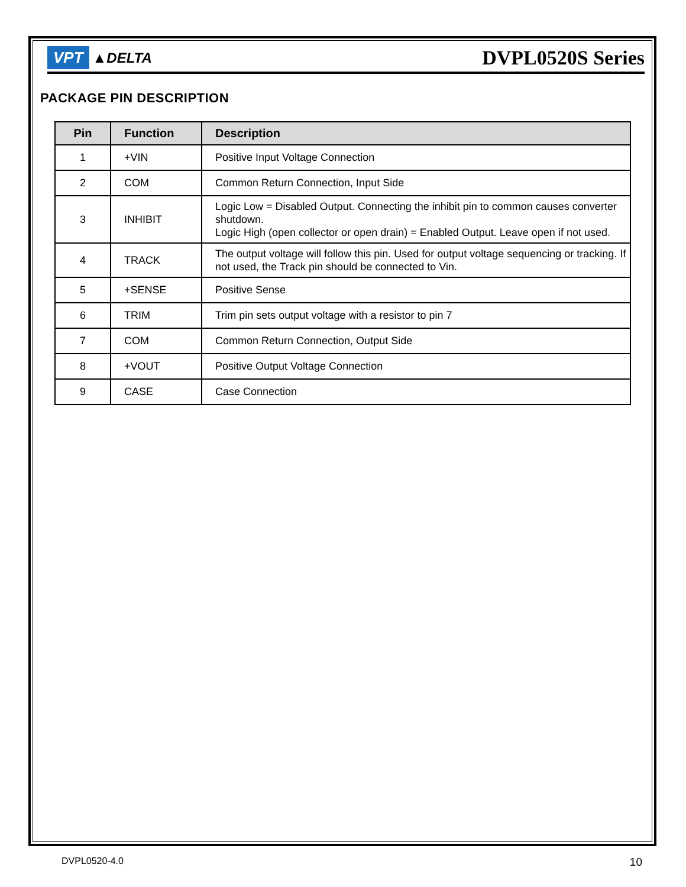VPT ▲DELTA
DVPL0520S Series
PACKAGE PIN DESCRIPTION
| Pin | Function | Description |
| --- | --- | --- |
| 1 | +VIN | Positive Input Voltage Connection |
| 2 | COM | Common Return Connection, Input Side |
| 3 | INHIBIT | Logic Low = Disabled Output. Connecting the inhibit pin to common causes converter shutdown. Logic High (open collector or open drain) = Enabled Output. Leave open if not used. |
| 4 | TRACK | The output voltage will follow this pin. Used for output voltage sequencing or tracking. If not used, the Track pin should be connected to Vin. |
| 5 | +SENSE | Positive Sense |
| 6 | TRIM | Trim pin sets output voltage with a resistor to pin 7 |
| 7 | COM | Common Return Connection, Output Side |
| 8 | +VOUT | Positive Output Voltage Connection |
| 9 | CASE | Case Connection |
DVPL0520-4.0 10